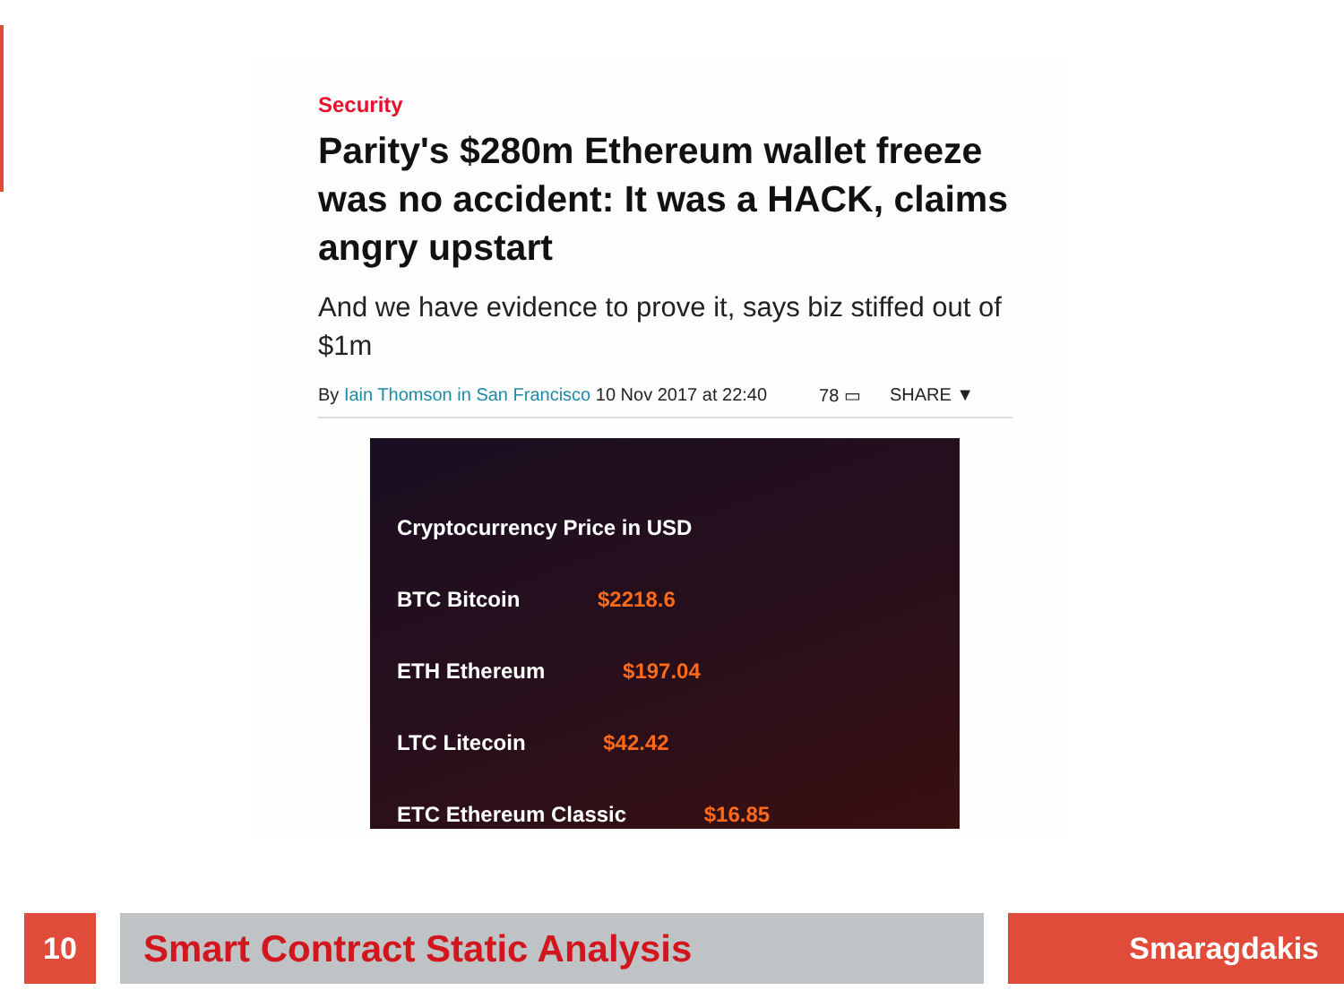Security
Parity's $280m Ethereum wallet freeze was no accident: It was a HACK, claims angry upstart
And we have evidence to prove it, says biz stiffed out of $1m
By Iain Thomson in San Francisco 10 Nov 2017 at 22:40 78 ▭ SHARE ▼
Cryptocurrency Price in USD
BTC Bitcoin $2218.6
ETH Ethereum $197.04
LTC Litecoin $42.42
ETC Ethereum Classic $16.85
10 Smart Contract Static Analysis Smaragdakis